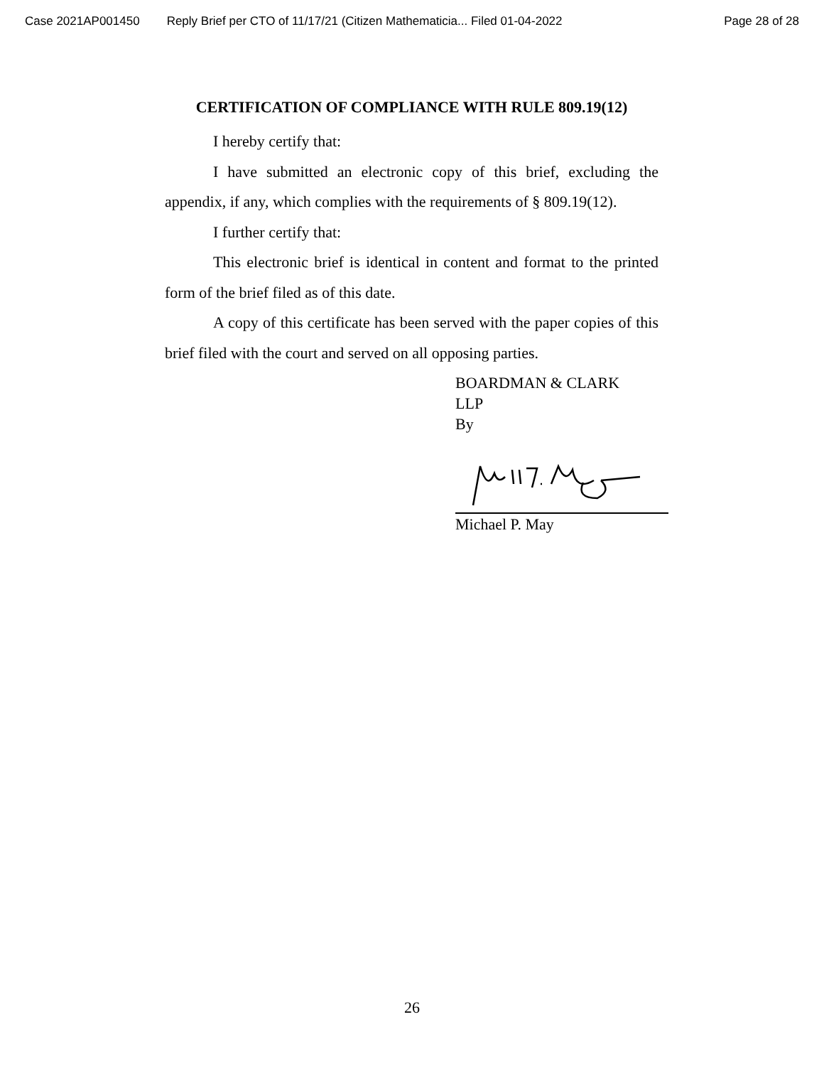Case 2021AP001450 Reply Brief per CTO of 11/17/21 (Citizen Mathematicia... Filed 01-04-2022 Page 28 of 28
CERTIFICATION OF COMPLIANCE WITH RULE 809.19(12)
I hereby certify that:
I have submitted an electronic copy of this brief, excluding the appendix, if any, which complies with the requirements of § 809.19(12).
I further certify that:
This electronic brief is identical in content and format to the printed form of the brief filed as of this date.
A copy of this certificate has been served with the paper copies of this brief filed with the court and served on all opposing parties.
BOARDMAN & CLARK
LLP
By
Michael P. May
26